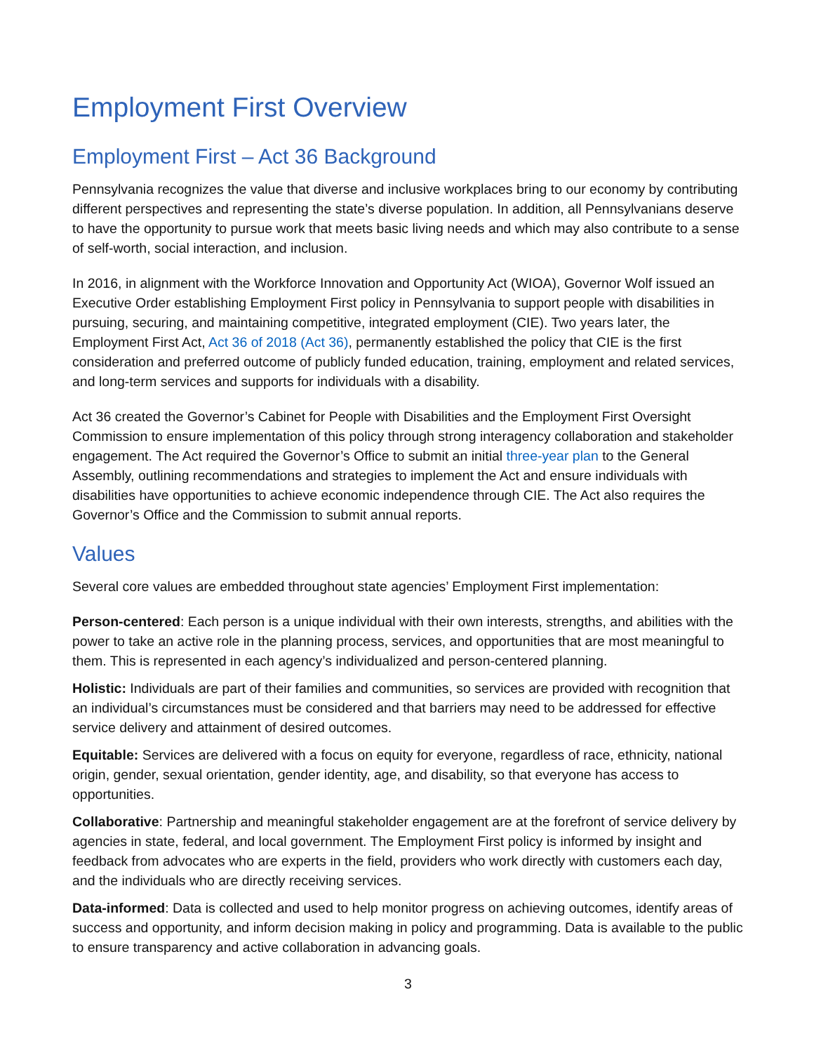Employment First Overview
Employment First – Act 36 Background
Pennsylvania recognizes the value that diverse and inclusive workplaces bring to our economy by contributing different perspectives and representing the state’s diverse population. In addition, all Pennsylvanians deserve to have the opportunity to pursue work that meets basic living needs and which may also contribute to a sense of self-worth, social interaction, and inclusion.
In 2016, in alignment with the Workforce Innovation and Opportunity Act (WIOA), Governor Wolf issued an Executive Order establishing Employment First policy in Pennsylvania to support people with disabilities in pursuing, securing, and maintaining competitive, integrated employment (CIE). Two years later, the Employment First Act, Act 36 of 2018 (Act 36), permanently established the policy that CIE is the first consideration and preferred outcome of publicly funded education, training, employment and related services, and long-term services and supports for individuals with a disability.
Act 36 created the Governor’s Cabinet for People with Disabilities and the Employment First Oversight Commission to ensure implementation of this policy through strong interagency collaboration and stakeholder engagement. The Act required the Governor’s Office to submit an initial three-year plan to the General Assembly, outlining recommendations and strategies to implement the Act and ensure individuals with disabilities have opportunities to achieve economic independence through CIE. The Act also requires the Governor’s Office and the Commission to submit annual reports.
Values
Several core values are embedded throughout state agencies’ Employment First implementation:
Person-centered: Each person is a unique individual with their own interests, strengths, and abilities with the power to take an active role in the planning process, services, and opportunities that are most meaningful to them. This is represented in each agency’s individualized and person-centered planning.
Holistic: Individuals are part of their families and communities, so services are provided with recognition that an individual’s circumstances must be considered and that barriers may need to be addressed for effective service delivery and attainment of desired outcomes.
Equitable: Services are delivered with a focus on equity for everyone, regardless of race, ethnicity, national origin, gender, sexual orientation, gender identity, age, and disability, so that everyone has access to opportunities.
Collaborative: Partnership and meaningful stakeholder engagement are at the forefront of service delivery by agencies in state, federal, and local government. The Employment First policy is informed by insight and feedback from advocates who are experts in the field, providers who work directly with customers each day, and the individuals who are directly receiving services.
Data-informed: Data is collected and used to help monitor progress on achieving outcomes, identify areas of success and opportunity, and inform decision making in policy and programming. Data is available to the public to ensure transparency and active collaboration in advancing goals.
3